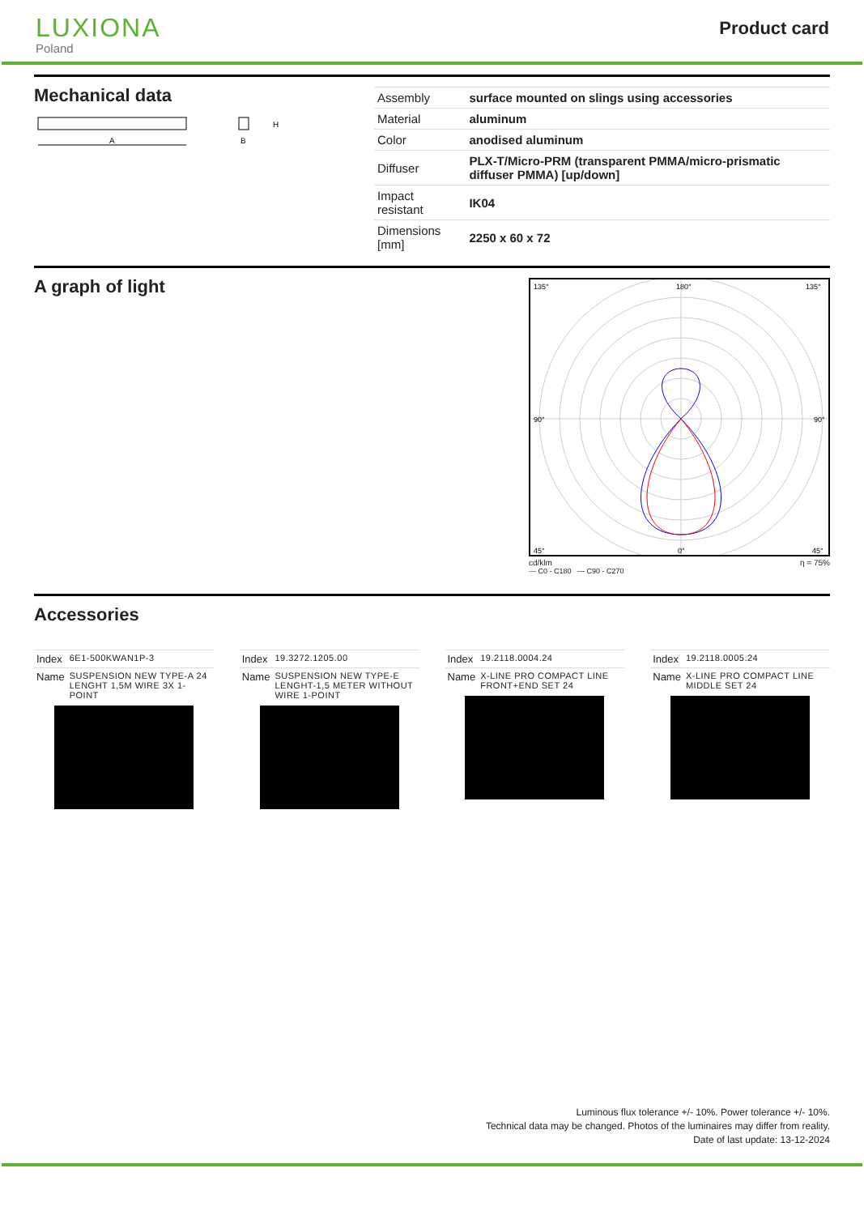LUXIONA
Poland
Product card
Mechanical data
A
B
H
| Assembly | surface mounted on slings using accessories |
| Material | aluminum |
| Color | anodised aluminum |
| Diffuser | PLX-T/Micro-PRM (transparent PMMA/micro-prismatic diffuser PMMA) [up/down] |
| Impact resistant | IK04 |
| Dimensions [mm] | 2250 x 60 x 72 |
A graph of light
135°
180°
135°
90°
90°
45°
0°
45°
cd/klm η = 75%
— C0 - C180 — C90 - C270
Accessories
| Index | 6E1-500KWAN1P-3 |
| Name | SUSPENSION NEW TYPE-A 24 LENGHT 1,5M WIRE 3X 1-POINT |
| Index | 19.3272.1205.00 |
| Name | SUSPENSION NEW TYPE-E LENGHT-1,5 METER WITHOUT WIRE 1-POINT |
| Index | 19.2118.0004.24 |
| Name | X-LINE PRO COMPACT LINE FRONT+END SET 24 |
| Index | 19.2118.0005.24 |
| Name | X-LINE PRO COMPACT LINE MIDDLE SET 24 |
Luminous flux tolerance +/- 10%. Power tolerance +/- 10%.
Technical data may be changed. Photos of the luminaires may differ from reality.
Date of last update: 13-12-2024